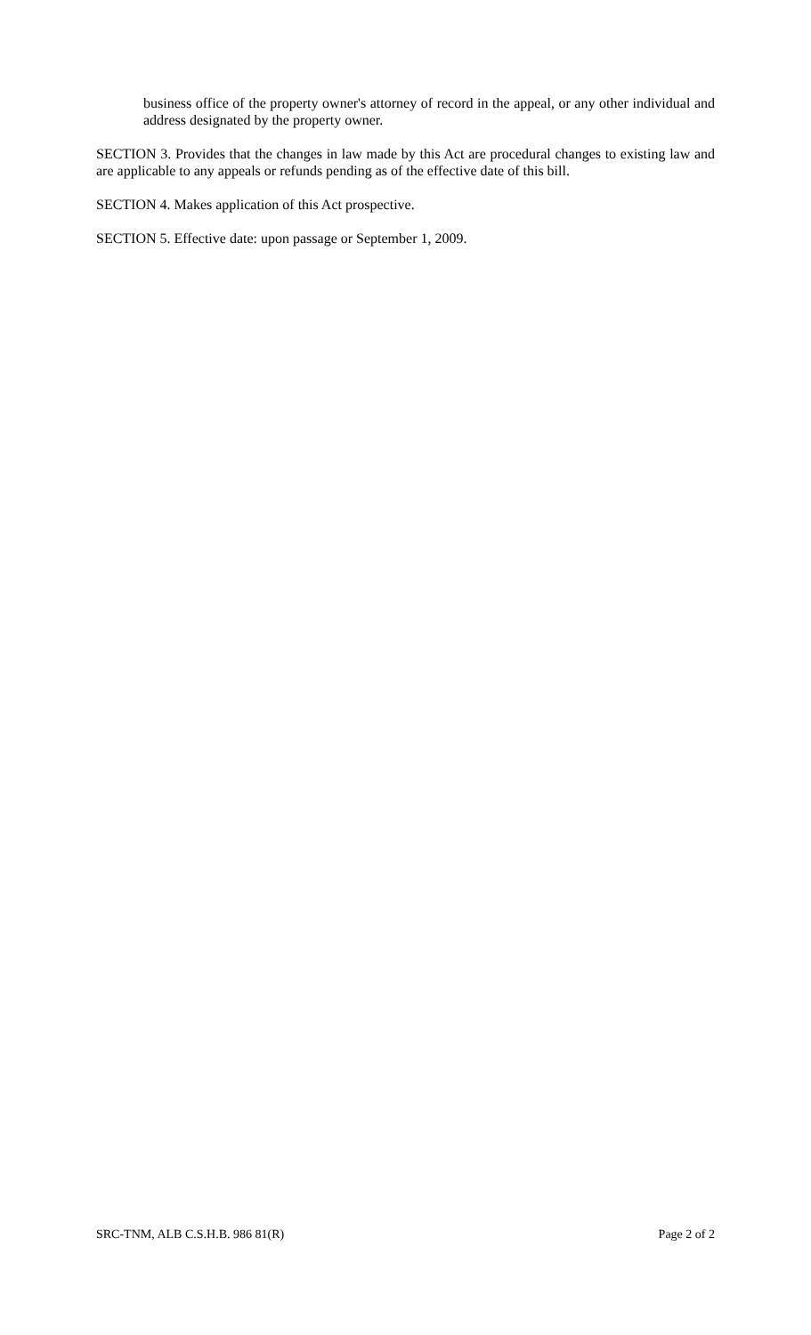business office of the property owner's attorney of record in the appeal, or any other individual and address designated by the property owner.
SECTION 3. Provides that the changes in law made by this Act are procedural changes to existing law and are applicable to any appeals or refunds pending as of the effective date of this bill.
SECTION 4. Makes application of this Act prospective.
SECTION 5. Effective date: upon passage or September 1, 2009.
SRC-TNM, ALB C.S.H.B. 986 81(R) Page 2 of 2